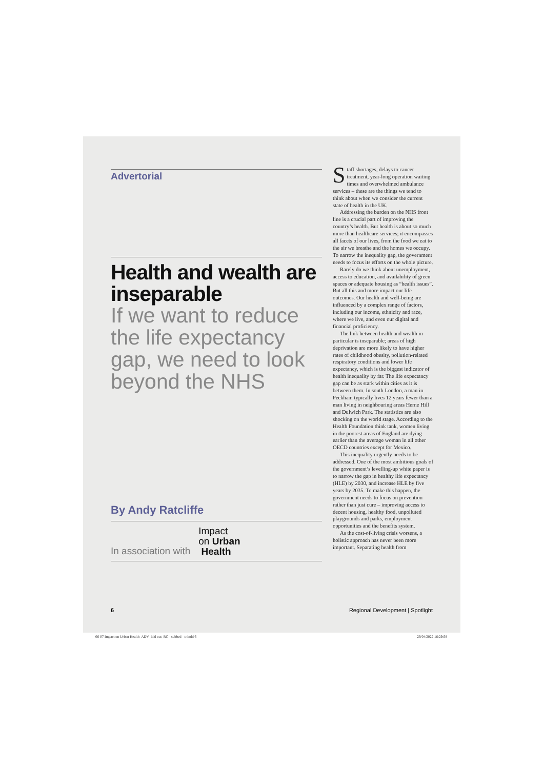Advertorial
Health and wealth are inseparable
If we want to reduce the life expectancy gap, we need to look beyond the NHS
By Andy Ratcliffe
In association with
Impact
on Urban
Health
Staff shortages, delays to cancer treatment, year-long operation waiting times and overwhelmed ambulance services – these are the things we tend to think about when we consider the current state of health in the UK.
Addressing the burden on the NHS front line is a crucial part of improving the country’s health. But health is about so much more than healthcare services; it encompasses all facets of our lives, from the food we eat to the air we breathe and the homes we occupy. To narrow the inequality gap, the government needs to focus its efforts on the whole picture.
Rarely do we think about unemployment, access to education, and availability of green spaces or adequate housing as “health issues”. But all this and more impact our life outcomes. Our health and well-being are influenced by a complex range of factors, including our income, ethnicity and race, where we live, and even our digital and financial proficiency.
The link between health and wealth in particular is inseparable; areas of high deprivation are more likely to have higher rates of childhood obesity, pollution-related respiratory conditions and lower life expectancy, which is the biggest indicator of health inequality by far. The life expectancy gap can be as stark within cities as it is between them. In south London, a man in Peckham typically lives 12 years fewer than a man living in neighbouring areas Herne Hill and Dulwich Park. The statistics are also shocking on the world stage. According to the Health Foundation think tank, women living in the poorest areas of England are dying earlier than the average woman in all other OECD countries except for Mexico.
This inequality urgently needs to be addressed. One of the most ambitious goals of the government’s levelling-up white paper is to narrow the gap in healthy life expectancy (HLE) by 2030, and increase HLE by five years by 2035. To make this happen, the government needs to focus on prevention rather than just cure – improving access to decent housing, healthy food, unpolluted playgrounds and parks, employment opportunities and the benefits system.
As the cost-of-living crisis worsens, a holistic approach has never been more important. Separating health from
6 Regional Development | Spotlight
06-07 Impact on Urban Health_ADV_laid out_RC - subbed - tr.indd 6 29/04/2022 16:29:58